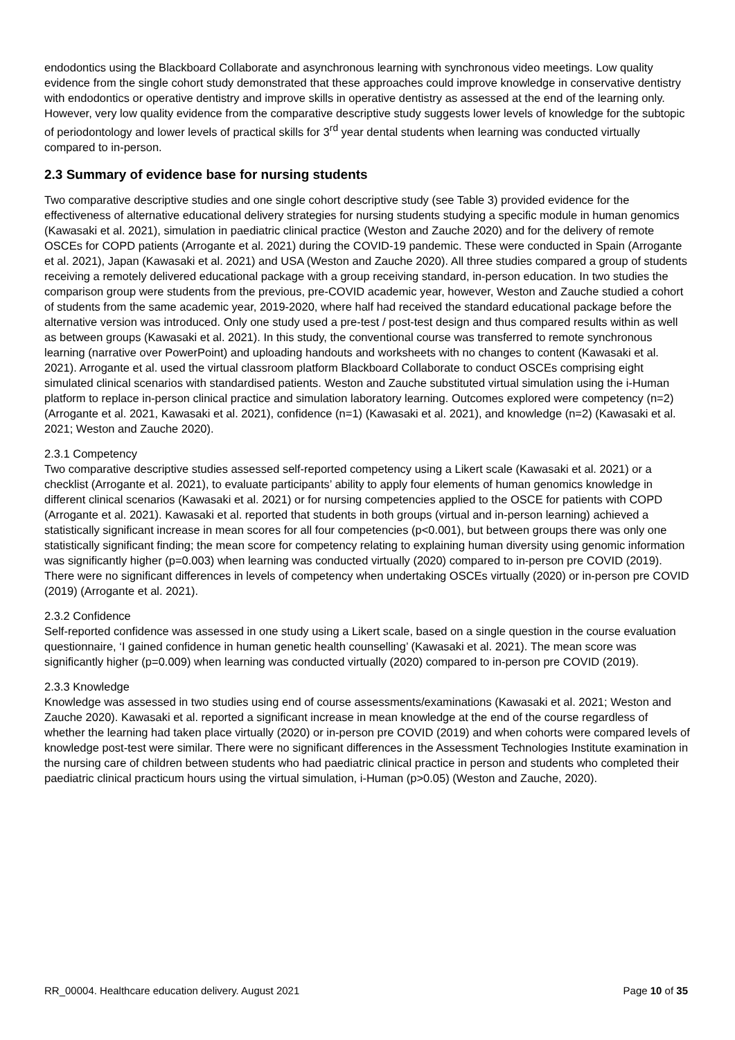endodontics using the Blackboard Collaborate and asynchronous learning with synchronous video meetings. Low quality evidence from the single cohort study demonstrated that these approaches could improve knowledge in conservative dentistry with endodontics or operative dentistry and improve skills in operative dentistry as assessed at the end of the learning only. However, very low quality evidence from the comparative descriptive study suggests lower levels of knowledge for the subtopic of periodontology and lower levels of practical skills for 3<sup>rd</sup> year dental students when learning was conducted virtually compared to in-person.
2.3 Summary of evidence base for nursing students
Two comparative descriptive studies and one single cohort descriptive study (see Table 3) provided evidence for the effectiveness of alternative educational delivery strategies for nursing students studying a specific module in human genomics (Kawasaki et al. 2021), simulation in paediatric clinical practice (Weston and Zauche 2020) and for the delivery of remote OSCEs for COPD patients (Arrogante et al. 2021) during the COVID-19 pandemic. These were conducted in Spain (Arrogante et al. 2021), Japan (Kawasaki et al. 2021) and USA (Weston and Zauche 2020). All three studies compared a group of students receiving a remotely delivered educational package with a group receiving standard, in-person education. In two studies the comparison group were students from the previous, pre-COVID academic year, however, Weston and Zauche studied a cohort of students from the same academic year, 2019-2020, where half had received the standard educational package before the alternative version was introduced. Only one study used a pre-test / post-test design and thus compared results within as well as between groups (Kawasaki et al. 2021). In this study, the conventional course was transferred to remote synchronous learning (narrative over PowerPoint) and uploading handouts and worksheets with no changes to content (Kawasaki et al. 2021). Arrogante et al. used the virtual classroom platform Blackboard Collaborate to conduct OSCEs comprising eight simulated clinical scenarios with standardised patients. Weston and Zauche substituted virtual simulation using the i-Human platform to replace in-person clinical practice and simulation laboratory learning. Outcomes explored were competency (n=2) (Arrogante et al. 2021, Kawasaki et al. 2021), confidence (n=1) (Kawasaki et al. 2021), and knowledge (n=2) (Kawasaki et al. 2021; Weston and Zauche 2020).
2.3.1 Competency
Two comparative descriptive studies assessed self-reported competency using a Likert scale (Kawasaki et al. 2021) or a checklist (Arrogante et al. 2021), to evaluate participants’ ability to apply four elements of human genomics knowledge in different clinical scenarios (Kawasaki et al. 2021) or for nursing competencies applied to the OSCE for patients with COPD (Arrogante et al. 2021). Kawasaki et al. reported that students in both groups (virtual and in-person learning) achieved a statistically significant increase in mean scores for all four competencies (p<0.001), but between groups there was only one statistically significant finding; the mean score for competency relating to explaining human diversity using genomic information was significantly higher (p=0.003) when learning was conducted virtually (2020) compared to in-person pre COVID (2019). There were no significant differences in levels of competency when undertaking OSCEs virtually (2020) or in-person pre COVID (2019) (Arrogante et al. 2021).
2.3.2 Confidence
Self-reported confidence was assessed in one study using a Likert scale, based on a single question in the course evaluation questionnaire, ‘I gained confidence in human genetic health counselling’ (Kawasaki et al. 2021). The mean score was significantly higher (p=0.009) when learning was conducted virtually (2020) compared to in-person pre COVID (2019).
2.3.3 Knowledge
Knowledge was assessed in two studies using end of course assessments/examinations (Kawasaki et al. 2021; Weston and Zauche 2020). Kawasaki et al. reported a significant increase in mean knowledge at the end of the course regardless of whether the learning had taken place virtually (2020) or in-person pre COVID (2019) and when cohorts were compared levels of knowledge post-test were similar. There were no significant differences in the Assessment Technologies Institute examination in the nursing care of children between students who had paediatric clinical practice in person and students who completed their paediatric clinical practicum hours using the virtual simulation, i-Human (p>0.05) (Weston and Zauche, 2020).
RR_00004. Healthcare education delivery. August 2021 Page 10 of 35